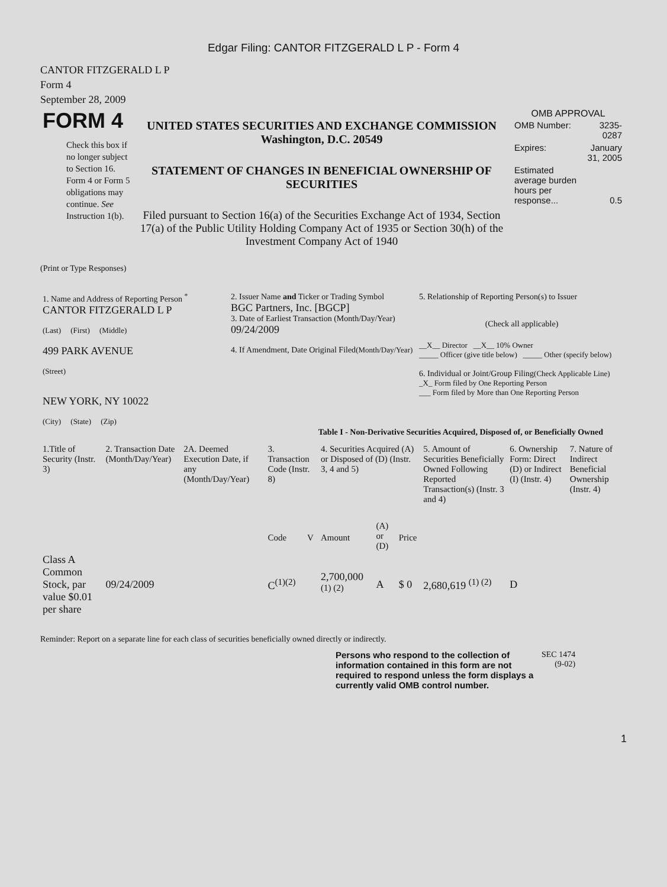Edgar Filing: CANTOR FITZGERALD L P - Form 4
CANTOR FITZGERALD L P
Form 4
September 28, 2009
| FORM 4 Check this box if no longer subject to Section 16. Form 4 or Form 5 obligations may continue. See Instruction 1(b). | UNITED STATES SECURITIES AND EXCHANGE COMMISSION Washington, D.C. 20549 STATEMENT OF CHANGES IN BENEFICIAL OWNERSHIP OF SECURITIES Filed pursuant to Section 16(a) of the Securities Exchange Act of 1934, Section 17(a) of the Public Utility Holding Company Act of 1935 or Section 30(h) of the Investment Company Act of 1940 | OMB APPROVAL / OMB Number: / 3235-0287 / / Expires: / January 31, 2005 / / Estimated average burden hours per response... / 0.5 / |
(Print or Type Responses)
| 1. Name and Address of Reporting Person <sup>*</sup> CANTOR FITZGERALD L P (Last) (First) (Middle) 499 PARK AVENUE (Street) NEW YORK, NY 10022 (City) (State) (Zip) | 2. Issuer Name and Ticker or Trading Symbol BGC Partners, Inc. [BGCP] 3. Date of Earliest Transaction (Month/Day/Year) 09/24/2009 4. If Amendment, Date Original Filed (Month/Day/Year) | 5. Relationship of Reporting Person(s) to Issuer (Check all applicable) __X__ Director __X__ 10% Owner _____ Officer (give title below) _____ Other (specify below) 6. Individual or Joint/Group Filing (Check Applicable Line) _X_ Form filed by One Reporting Person ___ Form filed by More than One Reporting Person |
Table I - Non-Derivative Securities Acquired, Disposed of, or Beneficially Owned
| 1.Title of Security (Instr. 3) | 2. Transaction Date (Month/Day/Year) | 2A. Deemed Execution Date, if any (Month/Day/Year) | 3. Transaction Code (Instr. 8) | | 4. Securities Acquired (A) or Disposed of (D) (Instr. 3, 4 and 5) | | | 5. Amount of Securities Beneficially Owned Following Reported Transaction(s) (Instr. 3 and 4) | 6. Ownership Form: Direct (D) or Indirect (I) (Instr. 4) | 7. Nature of Indirect Beneficial Ownership (Instr. 4) |
| --- | --- | --- | --- | --- | --- | --- | --- | --- | --- | --- |
| | | | Code | V | Amount | (A) or (D) | Price | | | |
| Class A Common Stock, par value $0.01 per share | 09/24/2009 | | C<sup>(1)(2)</sup> | | 2,700,000 <sup>(1) (2)</sup> | A | $ 0 | 2,680,619 <sup>(1) (2)</sup> | D | |
Reminder: Report on a separate line for each class of securities beneficially owned directly or indirectly.
| Persons who respond to the collection of information contained in this form are not required to respond unless the form displays a currently valid OMB control number. | SEC 1474 (9-02) |
1